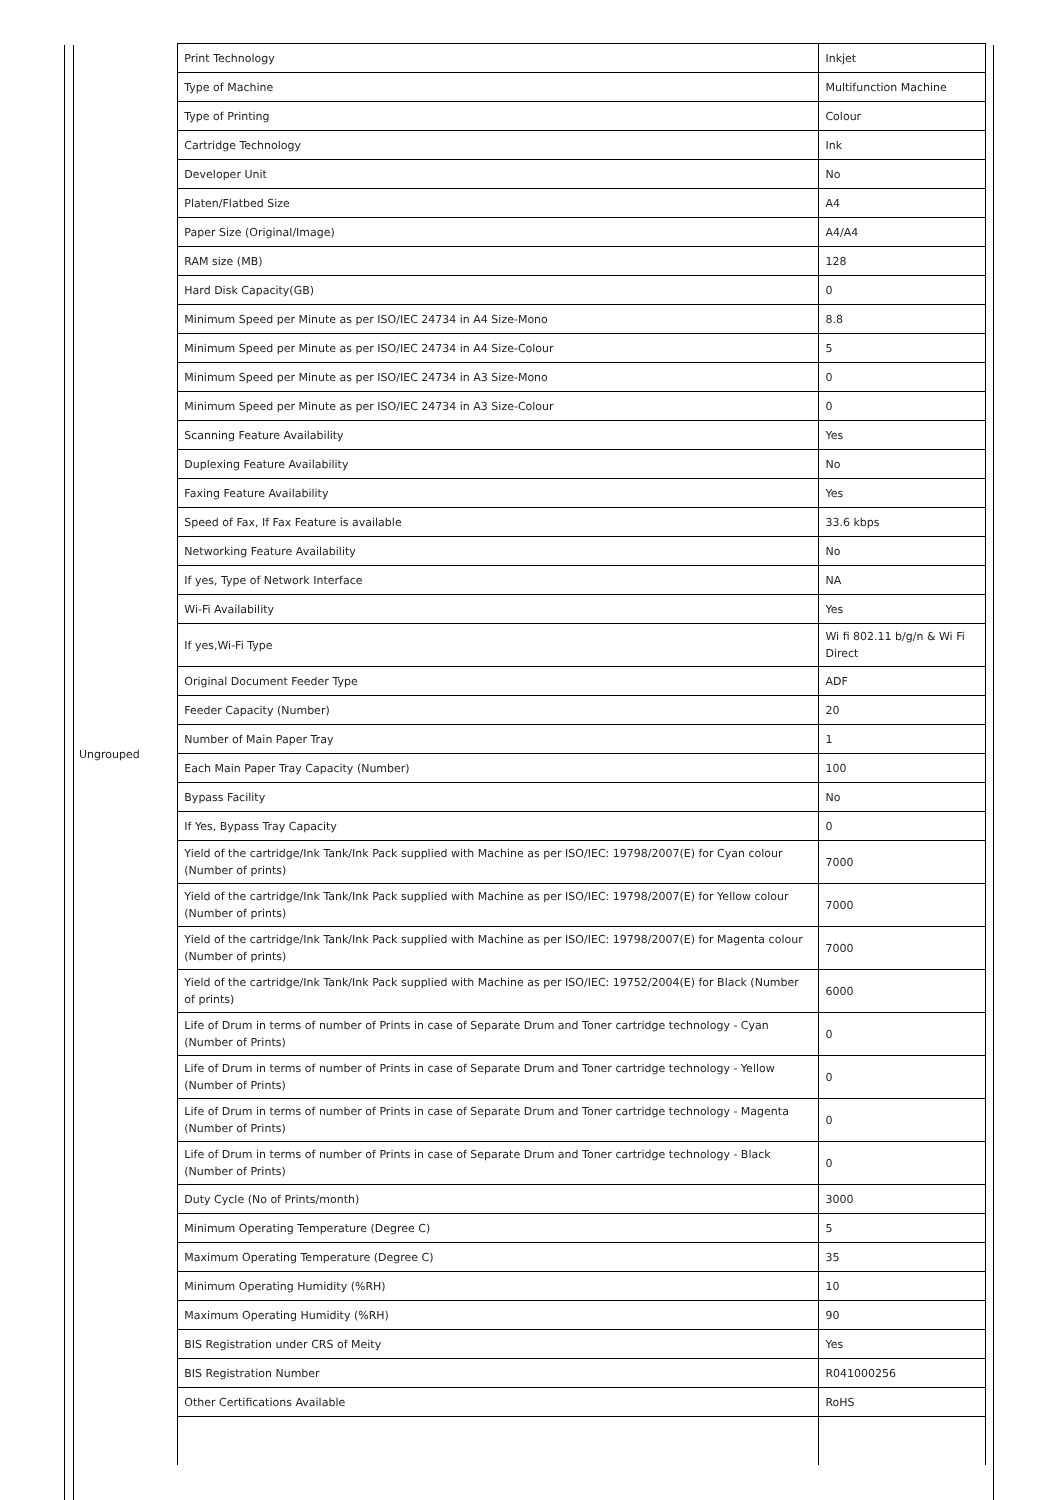| Ungrouped | Print Technology | Inkjet |
| | Type of Machine | Multifunction Machine |
| | Type of Printing | Colour |
| | Cartridge Technology | Ink |
| | Developer Unit | No |
| | Platen/Flatbed Size | A4 |
| | Paper Size (Original/Image) | A4/A4 |
| | RAM size (MB) | 128 |
| | Hard Disk Capacity(GB) | 0 |
| | Minimum Speed per Minute as per ISO/IEC 24734 in A4 Size-Mono | 8.8 |
| | Minimum Speed per Minute as per ISO/IEC 24734 in A4 Size-Colour | 5 |
| | Minimum Speed per Minute as per ISO/IEC 24734 in A3 Size-Mono | 0 |
| | Minimum Speed per Minute as per ISO/IEC 24734 in A3 Size-Colour | 0 |
| | Scanning Feature Availability | Yes |
| | Duplexing Feature Availability | No |
| | Faxing Feature Availability | Yes |
| | Speed of Fax, If Fax Feature is available | 33.6 kbps |
| | Networking Feature Availability | No |
| | If yes, Type of Network Interface | NA |
| | Wi-Fi Availability | Yes |
| | If yes,Wi-Fi Type | Wi fi 802.11 b/g/n & Wi Fi Direct |
| | Original Document Feeder Type | ADF |
| | Feeder Capacity (Number) | 20 |
| | Number of Main Paper Tray | 1 |
| | Each Main Paper Tray Capacity (Number) | 100 |
| | Bypass Facility | No |
| | If Yes, Bypass Tray Capacity | 0 |
| | Yield of the cartridge/Ink Tank/Ink Pack supplied with Machine as per ISO/IEC: 19798/2007(E) for Cyan colour (Number of prints) | 7000 |
| | Yield of the cartridge/Ink Tank/Ink Pack supplied with Machine as per ISO/IEC: 19798/2007(E) for Yellow colour (Number of prints) | 7000 |
| | Yield of the cartridge/Ink Tank/Ink Pack supplied with Machine as per ISO/IEC: 19798/2007(E) for Magenta colour (Number of prints) | 7000 |
| | Yield of the cartridge/Ink Tank/Ink Pack supplied with Machine as per ISO/IEC: 19752/2004(E) for Black (Number of prints) | 6000 |
| | Life of Drum in terms of number of Prints in case of Separate Drum and Toner cartridge technology - Cyan (Number of Prints) | 0 |
| | Life of Drum in terms of number of Prints in case of Separate Drum and Toner cartridge technology - Yellow (Number of Prints) | 0 |
| | Life of Drum in terms of number of Prints in case of Separate Drum and Toner cartridge technology - Magenta (Number of Prints) | 0 |
| | Life of Drum in terms of number of Prints in case of Separate Drum and Toner cartridge technology - Black (Number of Prints) | 0 |
| | Duty Cycle (No of Prints/month) | 3000 |
| | Minimum Operating Temperature (Degree C) | 5 |
| | Maximum Operating Temperature (Degree C) | 35 |
| | Minimum Operating Humidity (%RH) | 10 |
| | Maximum Operating Humidity (%RH) | 90 |
| | BIS Registration under CRS of Meity | Yes |
| | BIS Registration Number | R041000256 |
| | Other Certifications Available | RoHS |